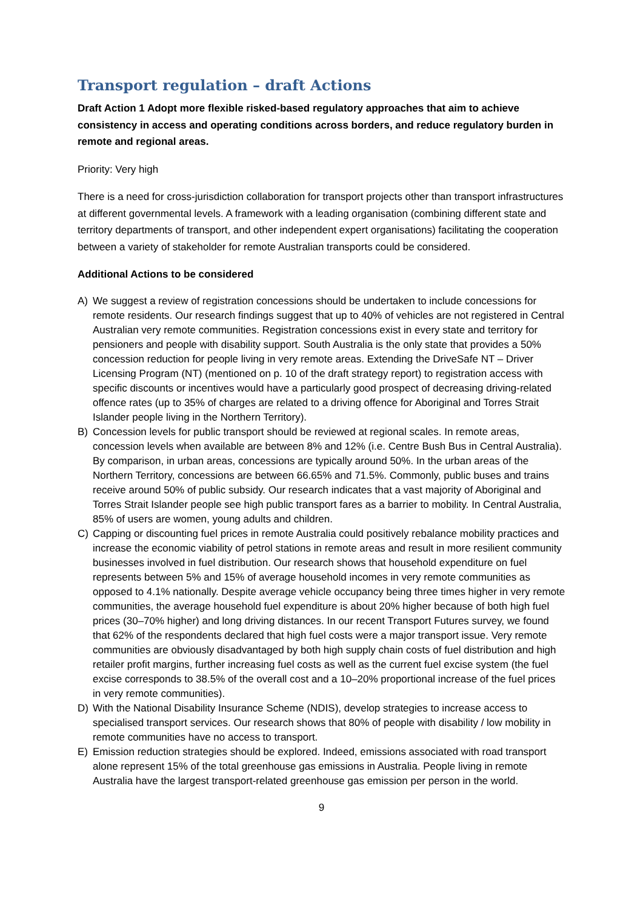Transport regulation – draft Actions
Draft Action 1 Adopt more flexible risked-based regulatory approaches that aim to achieve consistency in access and operating conditions across borders, and reduce regulatory burden in remote and regional areas.
Priority: Very high
There is a need for cross-jurisdiction collaboration for transport projects other than transport infrastructures at different governmental levels. A framework with a leading organisation (combining different state and territory departments of transport, and other independent expert organisations) facilitating the cooperation between a variety of stakeholder for remote Australian transports could be considered.
Additional Actions to be considered
A) We suggest a review of registration concessions should be undertaken to include concessions for remote residents. Our research findings suggest that up to 40% of vehicles are not registered in Central Australian very remote communities. Registration concessions exist in every state and territory for pensioners and people with disability support. South Australia is the only state that provides a 50% concession reduction for people living in very remote areas. Extending the DriveSafe NT – Driver Licensing Program (NT) (mentioned on p. 10 of the draft strategy report) to registration access with specific discounts or incentives would have a particularly good prospect of decreasing driving-related offence rates (up to 35% of charges are related to a driving offence for Aboriginal and Torres Strait Islander people living in the Northern Territory).
B) Concession levels for public transport should be reviewed at regional scales. In remote areas, concession levels when available are between 8% and 12% (i.e. Centre Bush Bus in Central Australia). By comparison, in urban areas, concessions are typically around 50%. In the urban areas of the Northern Territory, concessions are between 66.65% and 71.5%. Commonly, public buses and trains receive around 50% of public subsidy. Our research indicates that a vast majority of Aboriginal and Torres Strait Islander people see high public transport fares as a barrier to mobility. In Central Australia, 85% of users are women, young adults and children.
C) Capping or discounting fuel prices in remote Australia could positively rebalance mobility practices and increase the economic viability of petrol stations in remote areas and result in more resilient community businesses involved in fuel distribution. Our research shows that household expenditure on fuel represents between 5% and 15% of average household incomes in very remote communities as opposed to 4.1% nationally. Despite average vehicle occupancy being three times higher in very remote communities, the average household fuel expenditure is about 20% higher because of both high fuel prices (30–70% higher) and long driving distances. In our recent Transport Futures survey, we found that 62% of the respondents declared that high fuel costs were a major transport issue. Very remote communities are obviously disadvantaged by both high supply chain costs of fuel distribution and high retailer profit margins, further increasing fuel costs as well as the current fuel excise system (the fuel excise corresponds to 38.5% of the overall cost and a 10–20% proportional increase of the fuel prices in very remote communities).
D) With the National Disability Insurance Scheme (NDIS), develop strategies to increase access to specialised transport services. Our research shows that 80% of people with disability / low mobility in remote communities have no access to transport.
E) Emission reduction strategies should be explored. Indeed, emissions associated with road transport alone represent 15% of the total greenhouse gas emissions in Australia. People living in remote Australia have the largest transport-related greenhouse gas emission per person in the world.
9